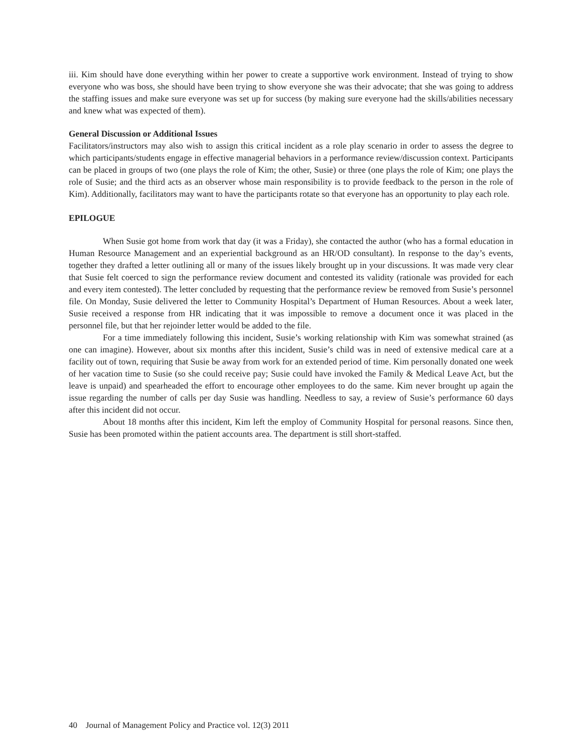iii. Kim should have done everything within her power to create a supportive work environment. Instead of trying to show everyone who was boss, she should have been trying to show everyone she was their advocate; that she was going to address the staffing issues and make sure everyone was set up for success (by making sure everyone had the skills/abilities necessary and knew what was expected of them).
General Discussion or Additional Issues
Facilitators/instructors may also wish to assign this critical incident as a role play scenario in order to assess the degree to which participants/students engage in effective managerial behaviors in a performance review/discussion context. Participants can be placed in groups of two (one plays the role of Kim; the other, Susie) or three (one plays the role of Kim; one plays the role of Susie; and the third acts as an observer whose main responsibility is to provide feedback to the person in the role of Kim). Additionally, facilitators may want to have the participants rotate so that everyone has an opportunity to play each role.
EPILOGUE
When Susie got home from work that day (it was a Friday), she contacted the author (who has a formal education in Human Resource Management and an experiential background as an HR/OD consultant). In response to the day’s events, together they drafted a letter outlining all or many of the issues likely brought up in your discussions. It was made very clear that Susie felt coerced to sign the performance review document and contested its validity (rationale was provided for each and every item contested). The letter concluded by requesting that the performance review be removed from Susie’s personnel file. On Monday, Susie delivered the letter to Community Hospital’s Department of Human Resources. About a week later, Susie received a response from HR indicating that it was impossible to remove a document once it was placed in the personnel file, but that her rejoinder letter would be added to the file.
For a time immediately following this incident, Susie’s working relationship with Kim was somewhat strained (as one can imagine). However, about six months after this incident, Susie’s child was in need of extensive medical care at a facility out of town, requiring that Susie be away from work for an extended period of time. Kim personally donated one week of her vacation time to Susie (so she could receive pay; Susie could have invoked the Family & Medical Leave Act, but the leave is unpaid) and spearheaded the effort to encourage other employees to do the same. Kim never brought up again the issue regarding the number of calls per day Susie was handling. Needless to say, a review of Susie’s performance 60 days after this incident did not occur.
About 18 months after this incident, Kim left the employ of Community Hospital for personal reasons. Since then, Susie has been promoted within the patient accounts area. The department is still short-staffed.
40 Journal of Management Policy and Practice vol. 12(3) 2011